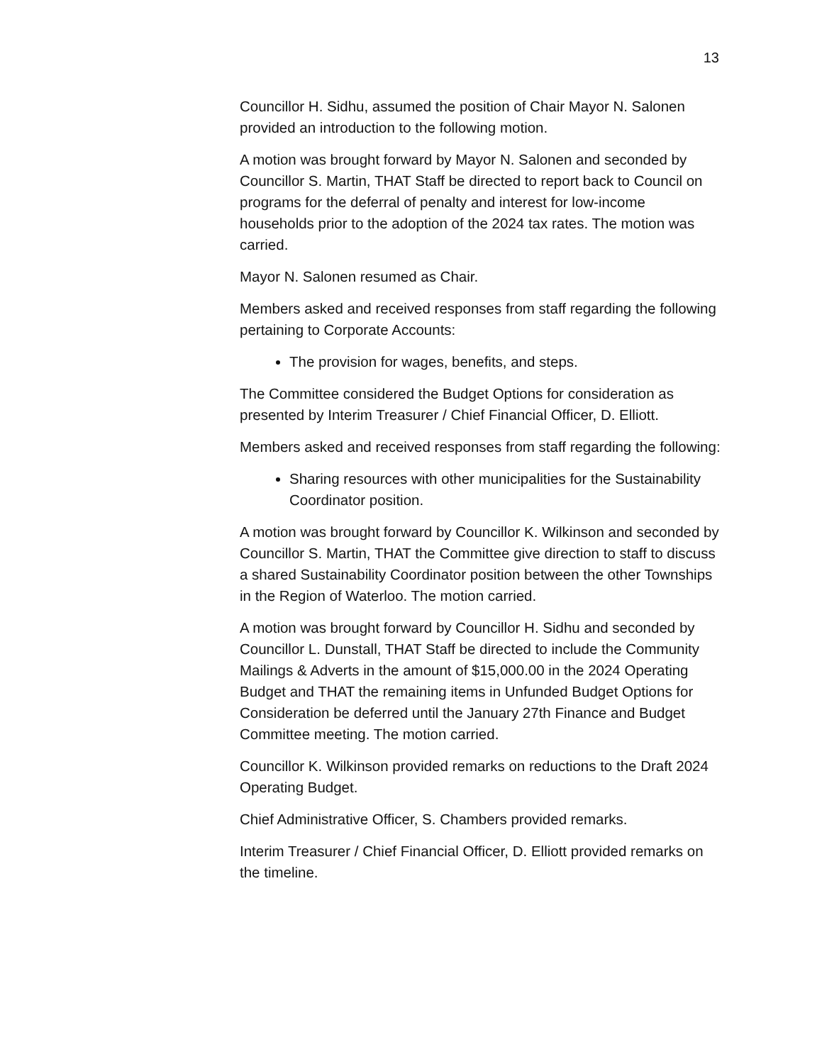13
Councillor H. Sidhu, assumed the position of Chair Mayor N. Salonen provided an introduction to the following motion.
A motion was brought forward by Mayor N. Salonen and seconded by Councillor S. Martin, THAT Staff be directed to report back to Council on programs for the deferral of penalty and interest for low-income households prior to the adoption of the 2024 tax rates. The motion was carried.
Mayor N. Salonen resumed as Chair.
Members asked and received responses from staff regarding the following pertaining to Corporate Accounts:
The provision for wages, benefits, and steps.
The Committee considered the Budget Options for consideration as presented by Interim Treasurer / Chief Financial Officer, D. Elliott.
Members asked and received responses from staff regarding the following:
Sharing resources with other municipalities for the Sustainability Coordinator position.
A motion was brought forward by Councillor K. Wilkinson and seconded by Councillor S. Martin, THAT the Committee give direction to staff to discuss a shared Sustainability Coordinator position between the other Townships in the Region of Waterloo. The motion carried.
A motion was brought forward by Councillor H. Sidhu and seconded by Councillor L. Dunstall, THAT Staff be directed to include the Community Mailings & Adverts in the amount of $15,000.00 in the 2024 Operating Budget and THAT the remaining items in Unfunded Budget Options for Consideration be deferred until the January 27th Finance and Budget Committee meeting. The motion carried.
Councillor K. Wilkinson provided remarks on reductions to the Draft 2024 Operating Budget.
Chief Administrative Officer, S. Chambers provided remarks.
Interim Treasurer / Chief Financial Officer, D. Elliott provided remarks on the timeline.